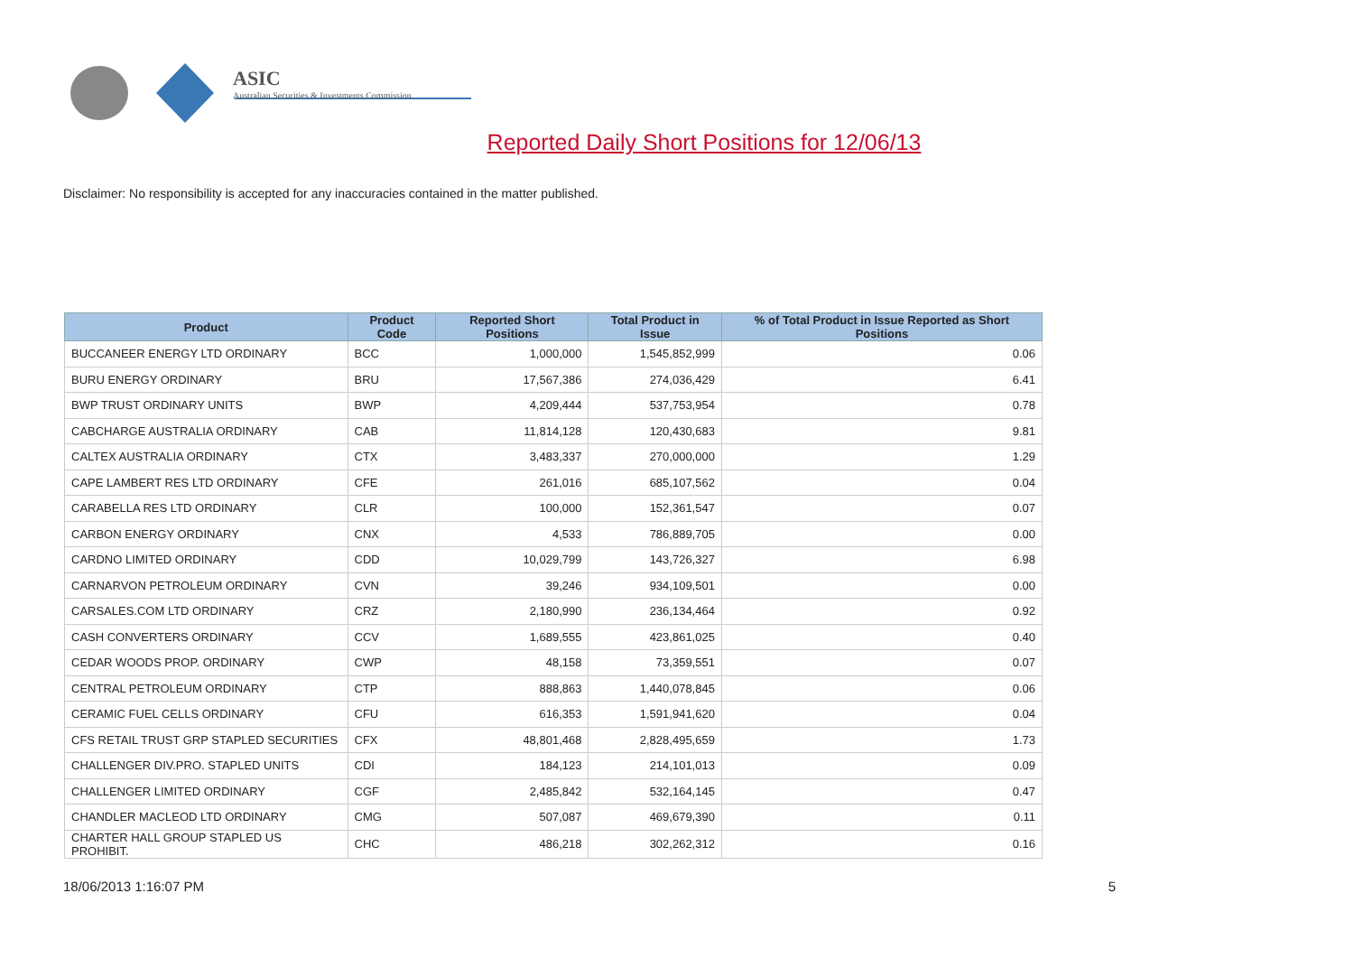ASIC
Australian Securities & Investments Commission
Reported Daily Short Positions for 12/06/13
Disclaimer: No responsibility is accepted for any inaccuracies contained in the matter published.
| Product | Product Code | Reported Short Positions | Total Product in Issue | % of Total Product in Issue Reported as Short Positions |
| --- | --- | --- | --- | --- |
| BUCCANEER ENERGY LTD ORDINARY | BCC | 1,000,000 | 1,545,852,999 | 0.06 |
| BURU ENERGY ORDINARY | BRU | 17,567,386 | 274,036,429 | 6.41 |
| BWP TRUST ORDINARY UNITS | BWP | 4,209,444 | 537,753,954 | 0.78 |
| CABCHARGE AUSTRALIA ORDINARY | CAB | 11,814,128 | 120,430,683 | 9.81 |
| CALTEX AUSTRALIA ORDINARY | CTX | 3,483,337 | 270,000,000 | 1.29 |
| CAPE LAMBERT RES LTD ORDINARY | CFE | 261,016 | 685,107,562 | 0.04 |
| CARABELLA RES LTD ORDINARY | CLR | 100,000 | 152,361,547 | 0.07 |
| CARBON ENERGY ORDINARY | CNX | 4,533 | 786,889,705 | 0.00 |
| CARDNO LIMITED ORDINARY | CDD | 10,029,799 | 143,726,327 | 6.98 |
| CARNARVON PETROLEUM ORDINARY | CVN | 39,246 | 934,109,501 | 0.00 |
| CARSALES.COM LTD ORDINARY | CRZ | 2,180,990 | 236,134,464 | 0.92 |
| CASH CONVERTERS ORDINARY | CCV | 1,689,555 | 423,861,025 | 0.40 |
| CEDAR WOODS PROP. ORDINARY | CWP | 48,158 | 73,359,551 | 0.07 |
| CENTRAL PETROLEUM ORDINARY | CTP | 888,863 | 1,440,078,845 | 0.06 |
| CERAMIC FUEL CELLS ORDINARY | CFU | 616,353 | 1,591,941,620 | 0.04 |
| CFS RETAIL TRUST GRP STAPLED SECURITIES | CFX | 48,801,468 | 2,828,495,659 | 1.73 |
| CHALLENGER DIV.PRO. STAPLED UNITS | CDI | 184,123 | 214,101,013 | 0.09 |
| CHALLENGER LIMITED ORDINARY | CGF | 2,485,842 | 532,164,145 | 0.47 |
| CHANDLER MACLEOD LTD ORDINARY | CMG | 507,087 | 469,679,390 | 0.11 |
| CHARTER HALL GROUP STAPLED US PROHIBIT. | CHC | 486,218 | 302,262,312 | 0.16 |
18/06/2013 1:16:07 PM 5